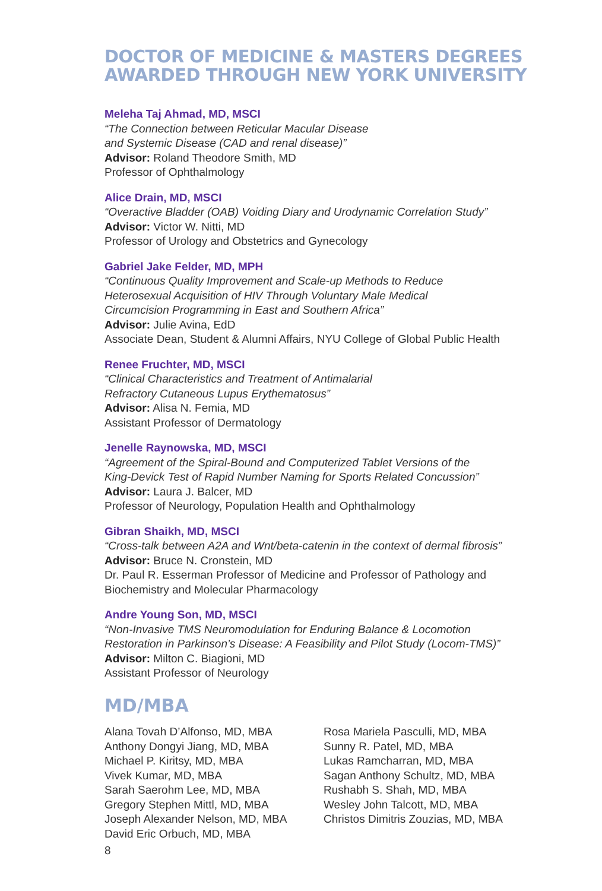DOCTOR OF MEDICINE & MASTERS DEGREES
AWARDED THROUGH NEW YORK UNIVERSITY
Meleha Taj Ahmad, MD, MSCI
“The Connection between Reticular Macular Disease
and Systemic Disease (CAD and renal disease)”
Advisor: Roland Theodore Smith, MD
Professor of Ophthalmology
Alice Drain, MD, MSCI
“Overactive Bladder (OAB) Voiding Diary and Urodynamic Correlation Study”
Advisor: Victor W. Nitti, MD
Professor of Urology and Obstetrics and Gynecology
Gabriel Jake Felder, MD, MPH
“Continuous Quality Improvement and Scale-up Methods to Reduce
Heterosexual Acquisition of HIV Through Voluntary Male Medical
Circumcision Programming in East and Southern Africa”
Advisor: Julie Avina, EdD
Associate Dean, Student & Alumni Affairs, NYU College of Global Public Health
Renee Fruchter, MD, MSCI
“Clinical Characteristics and Treatment of Antimalarial
Refractory Cutaneous Lupus Erythematosus”
Advisor: Alisa N. Femia, MD
Assistant Professor of Dermatology
Jenelle Raynowska, MD, MSCI
“Agreement of the Spiral-Bound and Computerized Tablet Versions of the
King-Devick Test of Rapid Number Naming for Sports Related Concussion”
Advisor: Laura J. Balcer, MD
Professor of Neurology, Population Health and Ophthalmology
Gibran Shaikh, MD, MSCI
“Cross-talk between A2A and Wnt/beta-catenin in the context of dermal fibrosis”
Advisor: Bruce N. Cronstein, MD
Dr. Paul R. Esserman Professor of Medicine and Professor of Pathology and
Biochemistry and Molecular Pharmacology
Andre Young Son, MD, MSCI
“Non-Invasive TMS Neuromodulation for Enduring Balance & Locomotion
Restoration in Parkinson’s Disease: A Feasibility and Pilot Study (Locom-TMS)”
Advisor: Milton C. Biagioni, MD
Assistant Professor of Neurology
MD/MBA
Alana Tovah D’Alfonso, MD, MBA
Anthony Dongyi Jiang, MD, MBA
Michael P. Kiritsy, MD, MBA
Vivek Kumar, MD, MBA
Sarah Saerohm Lee, MD, MBA
Gregory Stephen Mittl, MD, MBA
Joseph Alexander Nelson, MD, MBA
David Eric Orbuch, MD, MBA
Rosa Mariela Pasculli, MD, MBA
Sunny R. Patel, MD, MBA
Lukas Ramcharran, MD, MBA
Sagan Anthony Schultz, MD, MBA
Rushabh S. Shah, MD, MBA
Wesley John Talcott, MD, MBA
Christos Dimitris Zouzias, MD, MBA
8